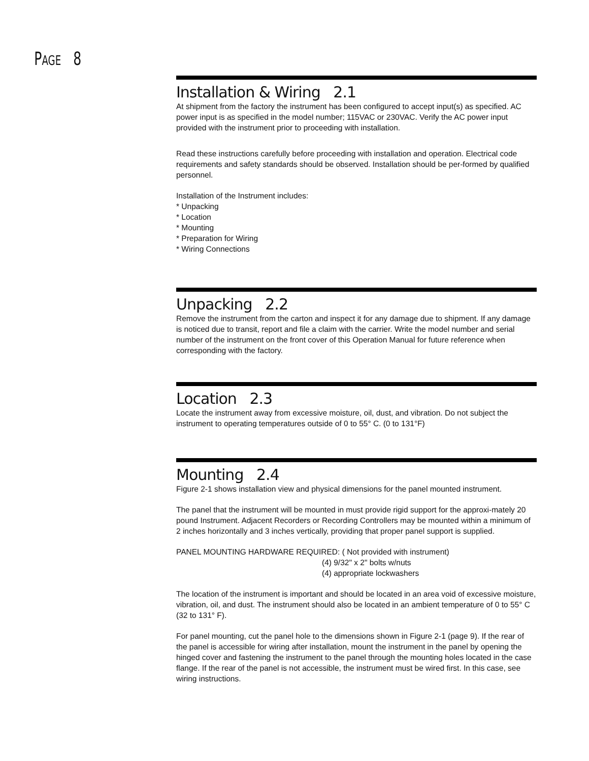PAGE 8
Installation & Wiring 2.1
At shipment from the factory the instrument has been configured to accept input(s) as specified. AC power input is as specified in the model number; 115VAC or 230VAC. Verify the AC power input provided with the instrument prior to proceeding with installation.
Read these instructions carefully before proceeding with installation and operation. Electrical code requirements and safety standards should be observed. Installation should be per-formed by qualified personnel.
Installation of the Instrument includes:
* Unpacking
* Location
* Mounting
* Preparation for Wiring
* Wiring Connections
Unpacking 2.2
Remove the instrument from the carton and inspect it for any damage due to shipment. If any damage is noticed due to transit, report and file a claim with the carrier. Write the model number and serial number of the instrument on the front cover of this Operation Manual for future reference when corresponding with the factory.
Location 2.3
Locate the instrument away from excessive moisture, oil, dust, and vibration. Do not subject the instrument to operating temperatures outside of 0 to 55° C. (0 to 131°F)
Mounting 2.4
Figure 2-1 shows installation view and physical dimensions for the panel mounted instrument.
The panel that the instrument will be mounted in must provide rigid support for the approxi-mately 20 pound Instrument. Adjacent Recorders or Recording Controllers may be mounted within a minimum of 2 inches horizontally and 3 inches vertically, providing that proper panel support is supplied.
PANEL MOUNTING HARDWARE REQUIRED: ( Not provided with instrument)
(4) 9/32" x 2" bolts w/nuts
(4) appropriate lockwashers
The location of the instrument is important and should be located in an area void of excessive moisture, vibration, oil, and dust. The instrument should also be located in an ambient temperature of 0 to 55° C (32 to 131° F).
For panel mounting, cut the panel hole to the dimensions shown in Figure 2-1 (page 9). If the rear of the panel is accessible for wiring after installation, mount the instrument in the panel by opening the hinged cover and fastening the instrument to the panel through the mounting holes located in the case flange. If the rear of the panel is not accessible, the instrument must be wired first. In this case, see wiring instructions.